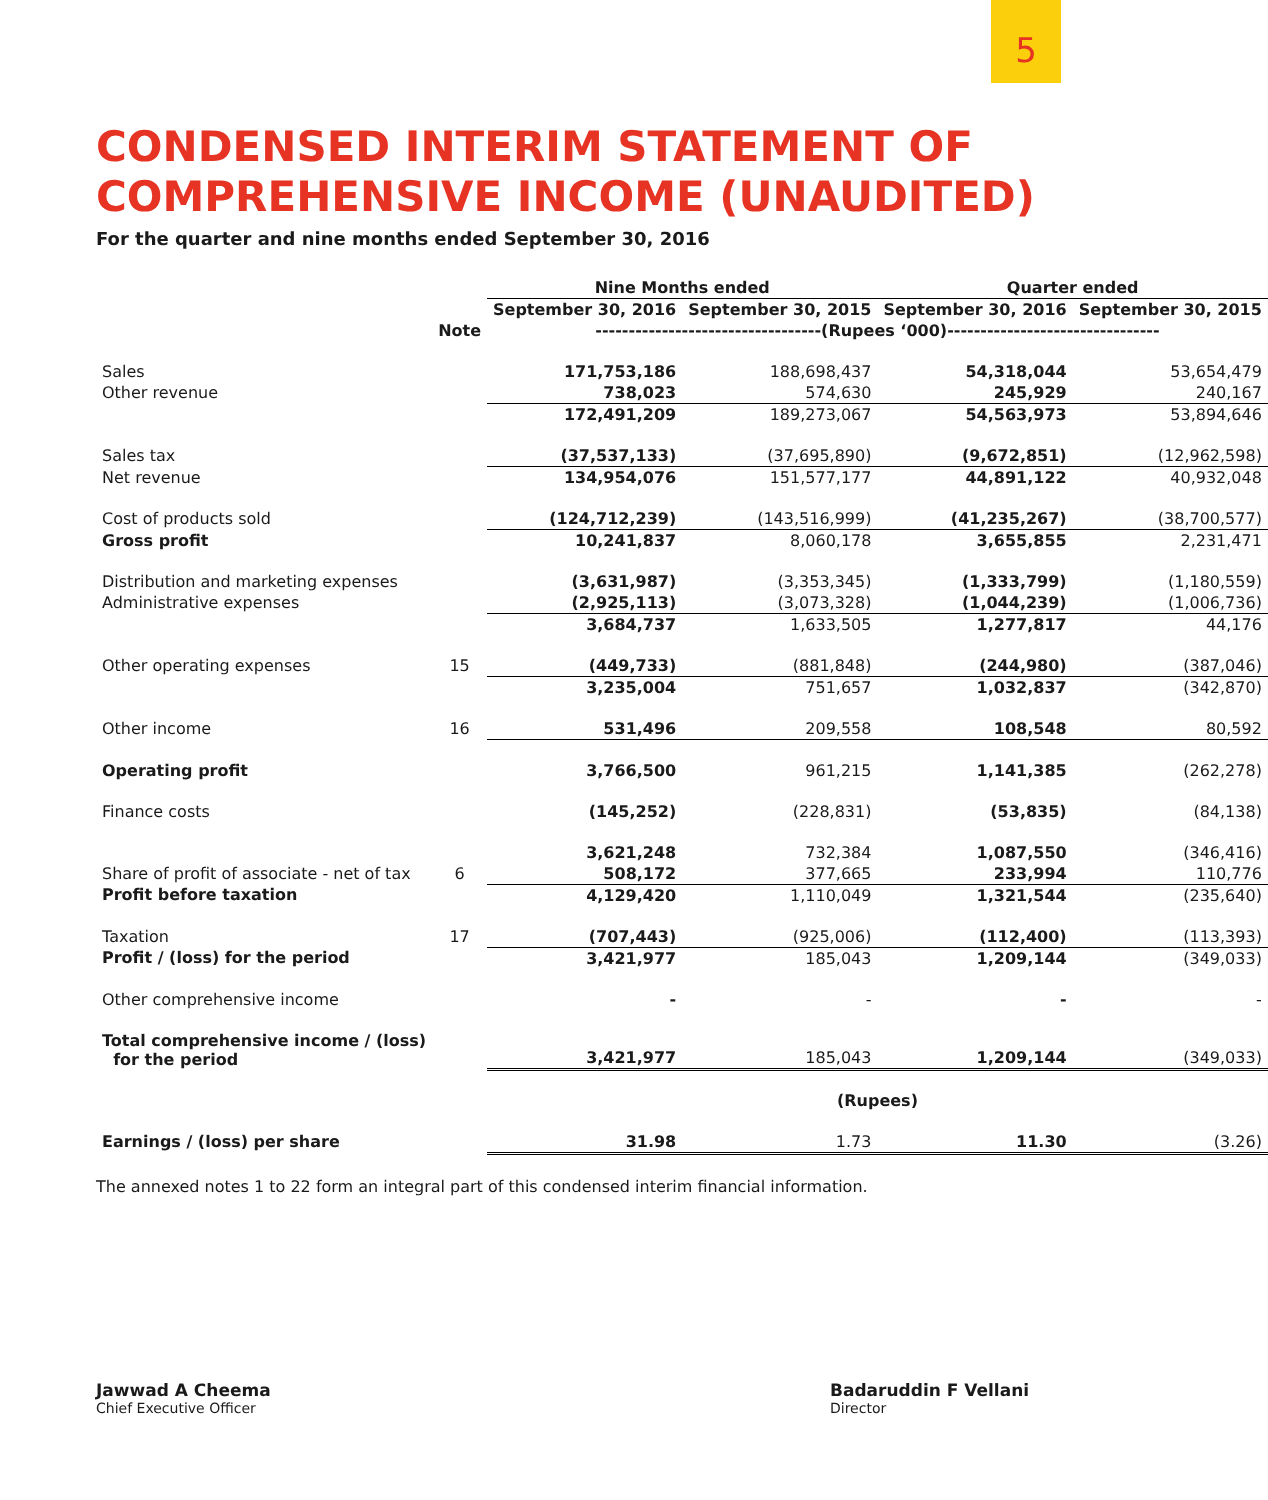5
CONDENSED INTERIM STATEMENT OF
COMPREHENSIVE INCOME (UNAUDITED)
For the quarter and nine months ended September 30, 2016
| | | Nine Months ended | | Quarter ended | |
| --- | --- | --- | --- | --- | --- |
| | | September 30, 2016 | September 30, 2015 | September 30, 2016 | September 30, 2015 |
| | Note | ----------------------------------(Rupees ‘000)-------------------------------- | | | |
| Sales | | 171,753,186 | 188,698,437 | 54,318,044 | 53,654,479 |
| Other revenue | | 738,023 | 574,630 | 245,929 | 240,167 |
| | | 172,491,209 | 189,273,067 | 54,563,973 | 53,894,646 |
| Sales tax | | (37,537,133) | (37,695,890) | (9,672,851) | (12,962,598) |
| Net revenue | | 134,954,076 | 151,577,177 | 44,891,122 | 40,932,048 |
| Cost of products sold | | (124,712,239) | (143,516,999) | (41,235,267) | (38,700,577) |
| Gross profit | | 10,241,837 | 8,060,178 | 3,655,855 | 2,231,471 |
| Distribution and marketing expenses | | (3,631,987) | (3,353,345) | (1,333,799) | (1,180,559) |
| Administrative expenses | | (2,925,113) | (3,073,328) | (1,044,239) | (1,006,736) |
| | | 3,684,737 | 1,633,505 | 1,277,817 | 44,176 |
| Other operating expenses | 15 | (449,733) | (881,848) | (244,980) | (387,046) |
| | | 3,235,004 | 751,657 | 1,032,837 | (342,870) |
| Other income | 16 | 531,496 | 209,558 | 108,548 | 80,592 |
| Operating profit | | 3,766,500 | 961,215 | 1,141,385 | (262,278) |
| Finance costs | | (145,252) | (228,831) | (53,835) | (84,138) |
| | | 3,621,248 | 732,384 | 1,087,550 | (346,416) |
| Share of profit of associate - net of tax | 6 | 508,172 | 377,665 | 233,994 | 110,776 |
| Profit before taxation | | 4,129,420 | 1,110,049 | 1,321,544 | (235,640) |
| Taxation | 17 | (707,443) | (925,006) | (112,400) | (113,393) |
| Profit / (loss) for the period | | 3,421,977 | 185,043 | 1,209,144 | (349,033) |
| Other comprehensive income | | - | - | - | - |
| Total comprehensive income / (loss) for the period | | 3,421,977 | 185,043 | 1,209,144 | (349,033) |
| | | (Rupees) | | | |
| Earnings / (loss) per share | | 31.98 | 1.73 | 11.30 | (3.26) |
The annexed notes 1 to 22 form an integral part of this condensed interim financial information.
Jawwad A Cheema
Chief Executive Officer
Badaruddin F Vellani
Director